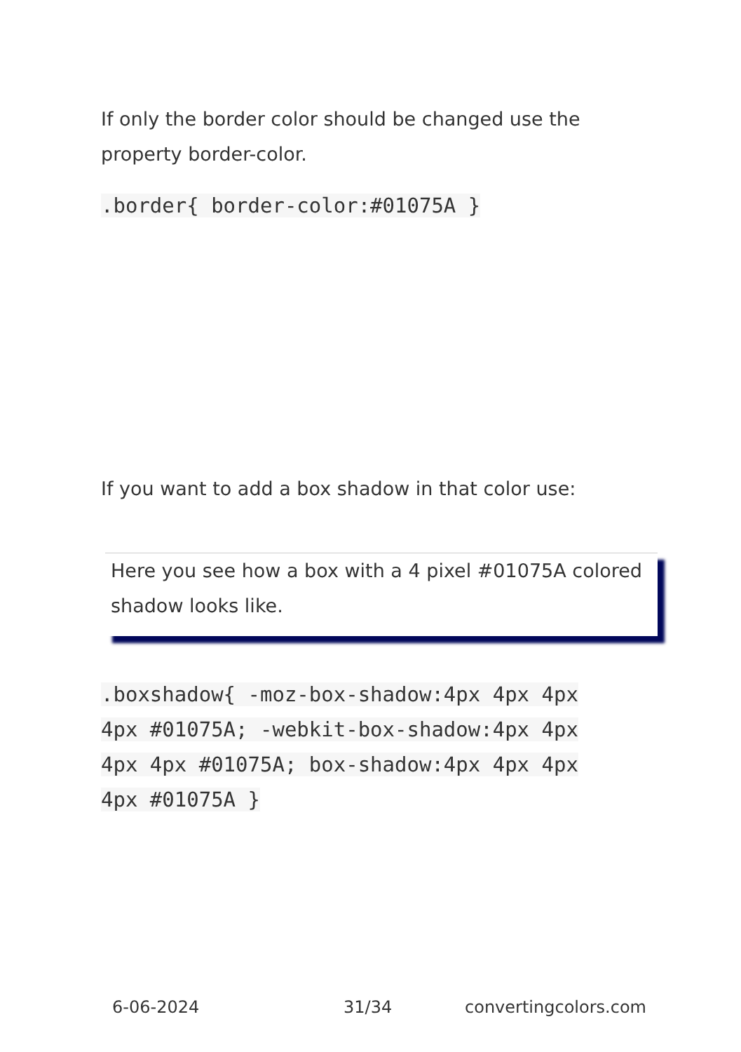If only the border color should be changed use the property border-color.
.border{ border-color:#01075A }
If you want to add a box shadow in that color use:
Here you see how a box with a 4 pixel #01075A colored shadow looks like.
.boxshadow{ -moz-box-shadow:4px 4px 4px 4px #01075A; -webkit-box-shadow:4px 4px 4px 4px #01075A; box-shadow:4px 4px 4px 4px #01075A }
6-06-2024 31/34 convertingcolors.com